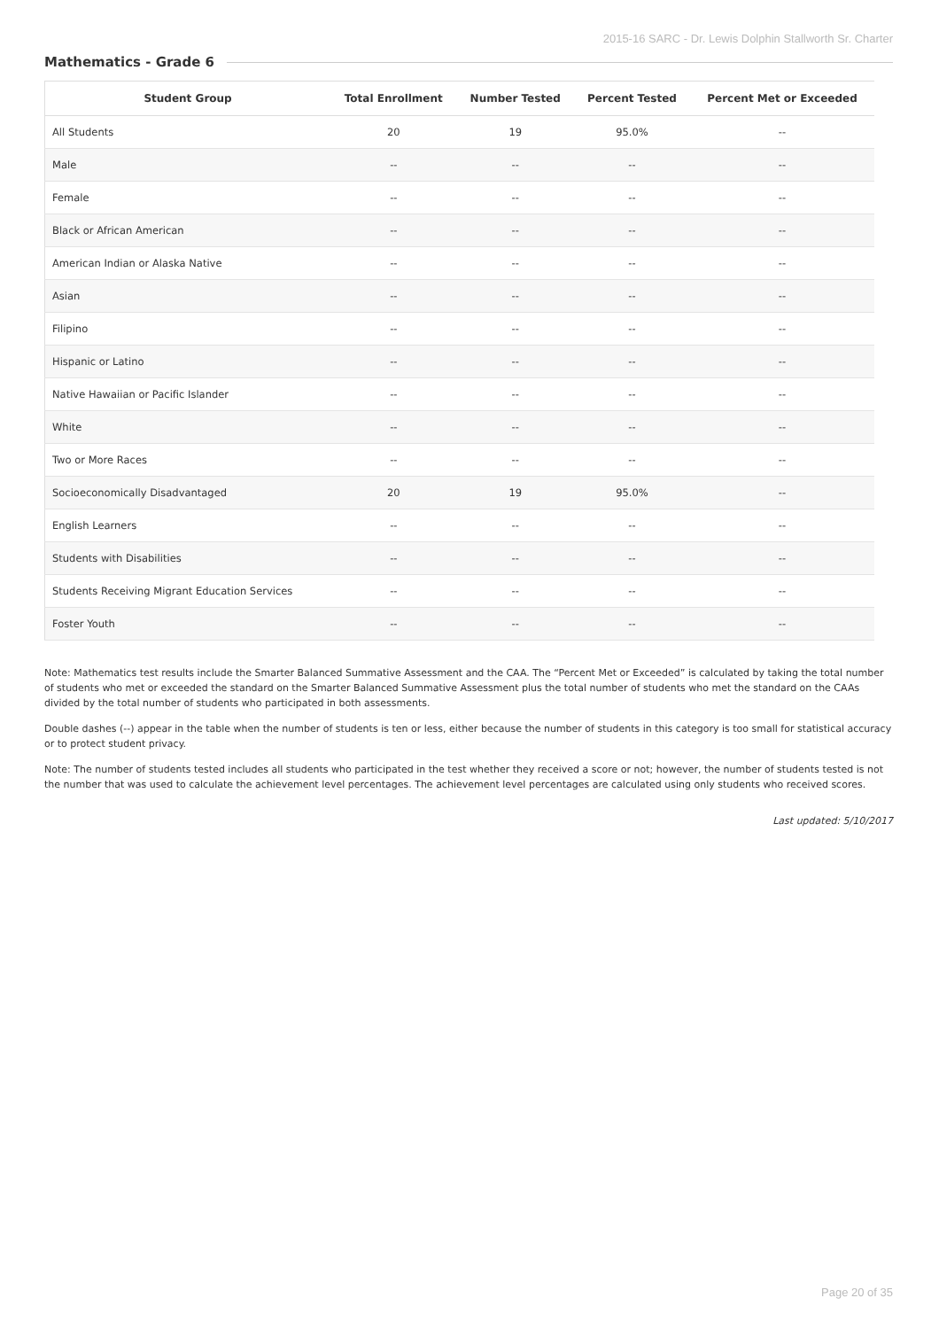2015-16 SARC - Dr. Lewis Dolphin Stallworth Sr. Charter
Mathematics - Grade 6
| Student Group | Total Enrollment | Number Tested | Percent Tested | Percent Met or Exceeded |
| --- | --- | --- | --- | --- |
| All Students | 20 | 19 | 95.0% | -- |
| Male | -- | -- | -- | -- |
| Female | -- | -- | -- | -- |
| Black or African American | -- | -- | -- | -- |
| American Indian or Alaska Native | -- | -- | -- | -- |
| Asian | -- | -- | -- | -- |
| Filipino | -- | -- | -- | -- |
| Hispanic or Latino | -- | -- | -- | -- |
| Native Hawaiian or Pacific Islander | -- | -- | -- | -- |
| White | -- | -- | -- | -- |
| Two or More Races | -- | -- | -- | -- |
| Socioeconomically Disadvantaged | 20 | 19 | 95.0% | -- |
| English Learners | -- | -- | -- | -- |
| Students with Disabilities | -- | -- | -- | -- |
| Students Receiving Migrant Education Services | -- | -- | -- | -- |
| Foster Youth | -- | -- | -- | -- |
Note: Mathematics test results include the Smarter Balanced Summative Assessment and the CAA. The “Percent Met or Exceeded” is calculated by taking the total number of students who met or exceeded the standard on the Smarter Balanced Summative Assessment plus the total number of students who met the standard on the CAAs divided by the total number of students who participated in both assessments.
Double dashes (--) appear in the table when the number of students is ten or less, either because the number of students in this category is too small for statistical accuracy or to protect student privacy.
Note: The number of students tested includes all students who participated in the test whether they received a score or not; however, the number of students tested is not the number that was used to calculate the achievement level percentages. The achievement level percentages are calculated using only students who received scores.
Last updated: 5/10/2017
Page 20 of 35